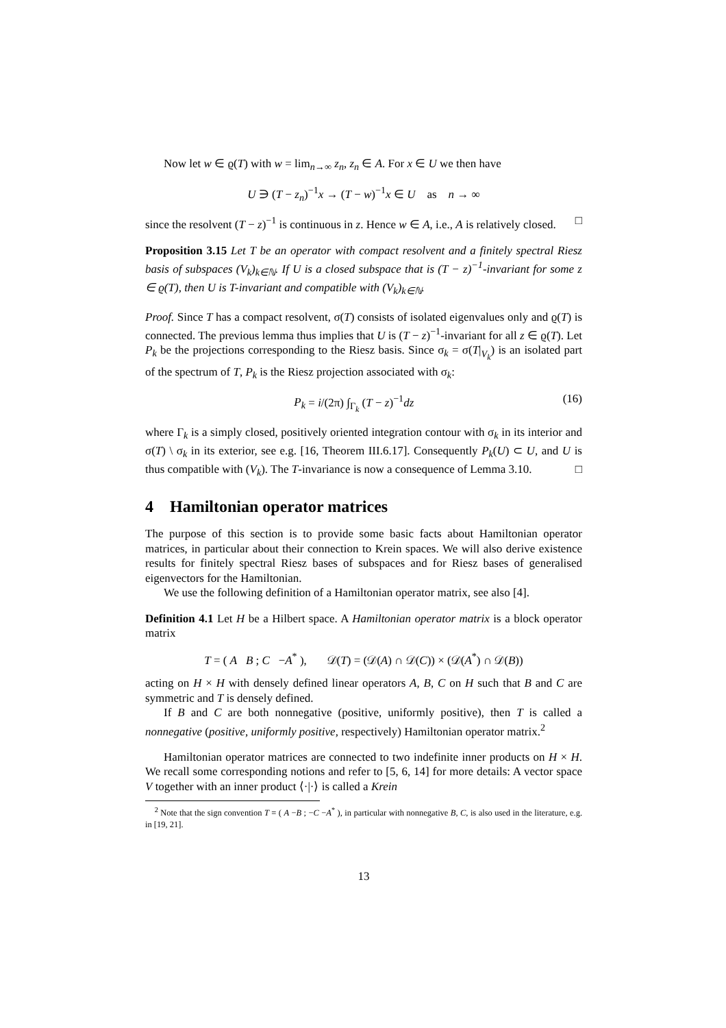Now let w ∈ ϱ(T) with w = lim<sub>n→∞</sub> z<sub>n</sub>, z<sub>n</sub> ∈ A. For x ∈ U we then have
U ∋ (T − z<sub>n</sub>)<sup>−1</sup>x → (T − w)<sup>−1</sup>x ∈ U as n → ∞
since the resolvent (T − z)<sup>−1</sup> is continuous in z. Hence w ∈ A, i.e., A is relatively closed. □
Proposition 3.15 Let T be an operator with compact resolvent and a finitely spectral Riesz basis of subspaces (V<sub>k</sub>)<sub>k∈ℕ</sub>. If U is a closed subspace that is (T − z)<sup>−1</sup>-invariant for some z ∈ ϱ(T), then U is T-invariant and compatible with (V<sub>k</sub>)<sub>k∈ℕ</sub>.
Proof. Since T has a compact resolvent, σ(T) consists of isolated eigenvalues only and ϱ(T) is connected. The previous lemma thus implies that U is (T − z)<sup>−1</sup>-invariant for all z ∈ ϱ(T). Let P<sub>k</sub> be the projections corresponding to the Riesz basis. Since σ<sub>k</sub> = σ(T|<sub>V<sub>k</sub></sub>) is an isolated part of the spectrum of T, P<sub>k</sub> is the Riesz projection associated with σ<sub>k</sub>:
P<sub>k</sub> = i/(2π) ∫<sub>Γ<sub>k</sub></sub> (T − z)<sup>−1</sup>dz (16)
where Γ<sub>k</sub> is a simply closed, positively oriented integration contour with σ<sub>k</sub> in its interior and σ(T) \ σ<sub>k</sub> in its exterior, see e.g. [16, Theorem III.6.17]. Consequently P<sub>k</sub>(U) ⊂ U, and U is thus compatible with (V<sub>k</sub>). The T-invariance is now a consequence of Lemma 3.10. □
4 Hamiltonian operator matrices
The purpose of this section is to provide some basic facts about Hamiltonian operator matrices, in particular about their connection to Krein spaces. We will also derive existence results for finitely spectral Riesz bases of subspaces and for Riesz bases of generalised eigenvectors for the Hamiltonian.
We use the following definition of a Hamiltonian operator matrix, see also [4].
Definition 4.1 Let H be a Hilbert space. A Hamiltonian operator matrix is a block operator matrix
T = ( A B ; C −A<sup>*</sup> ), 𝒟(T) = (𝒟(A) ∩ 𝒟(C)) × (𝒟(A<sup>*</sup>) ∩ 𝒟(B))
acting on H × H with densely defined linear operators A, B, C on H such that B and C are symmetric and T is densely defined.
If B and C are both nonnegative (positive, uniformly positive), then T is called a nonnegative (positive, uniformly positive, respectively) Hamiltonian operator matrix.<sup>2</sup>
Hamiltonian operator matrices are connected to two indefinite inner products on H × H. We recall some corresponding notions and refer to [5, 6, 14] for more details: A vector space V together with an inner product ⟨·|·⟩ is called a Krein
<sup>2</sup> Note that the sign convention T = ( A −B ; −C −A<sup>*</sup> ), in particular with nonnegative B, C, is also used in the literature, e.g. in [19, 21].
13